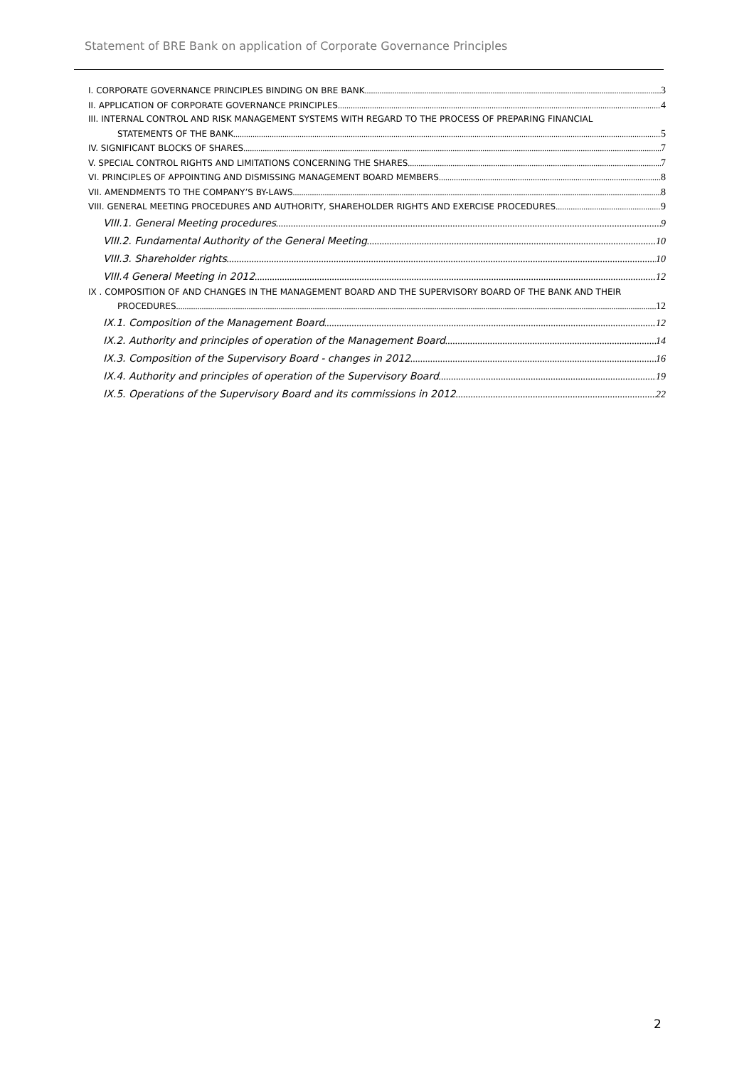Statement of BRE Bank on application of Corporate Governance Principles
I. CORPORATE GOVERNANCE PRINCIPLES BINDING ON BRE BANK 3
II. APPLICATION OF CORPORATE GOVERNANCE PRINCIPLES 4
III. INTERNAL CONTROL AND RISK MANAGEMENT SYSTEMS WITH REGARD TO THE PROCESS OF PREPARING FINANCIAL
STATEMENTS OF THE BANK 5
IV. SIGNIFICANT BLOCKS OF SHARES 7
V. SPECIAL CONTROL RIGHTS AND LIMITATIONS CONCERNING THE SHARES 7
VI. PRINCIPLES OF APPOINTING AND DISMISSING MANAGEMENT BOARD MEMBERS 8
VII. AMENDMENTS TO THE COMPANY’S BY-LAWS 8
VIII. GENERAL MEETING PROCEDURES AND AUTHORITY, SHAREHOLDER RIGHTS AND EXERCISE PROCEDURES 9
VIII.1. General Meeting procedures 9
VIII.2. Fundamental Authority of the General Meeting 10
VIII.3. Shareholder rights 10
VIII.4 General Meeting in 2012 12
IX . COMPOSITION OF AND CHANGES IN THE MANAGEMENT BOARD AND THE SUPERVISORY BOARD OF THE BANK AND THEIR
PROCEDURES 12
IX.1. Composition of the Management Board 12
IX.2. Authority and principles of operation of the Management Board 14
IX.3. Composition of the Supervisory Board - changes in 2012 16
IX.4. Authority and principles of operation of the Supervisory Board 19
IX.5. Operations of the Supervisory Board and its commissions in 2012 22
2